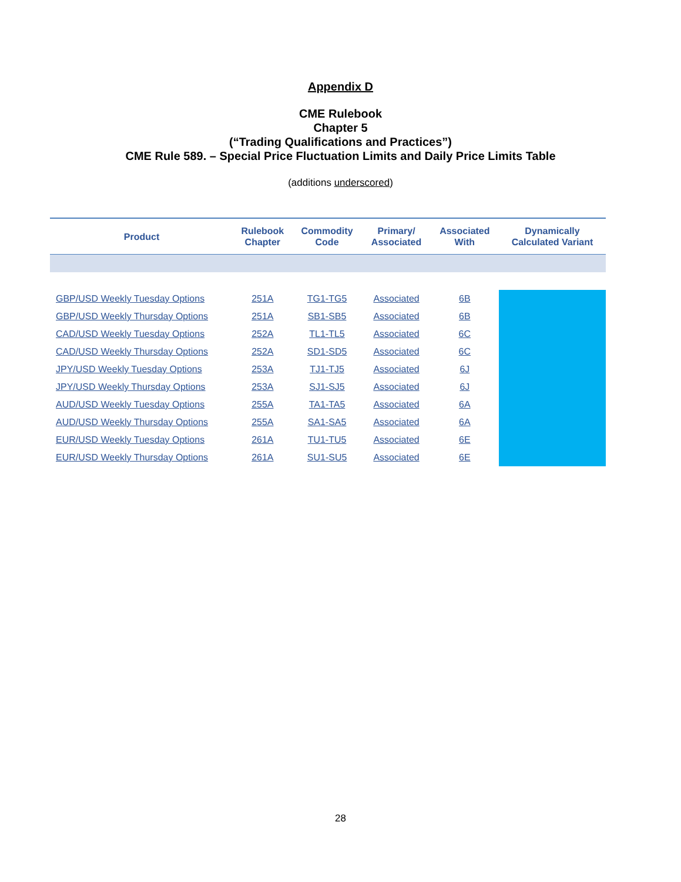Appendix D
CME Rulebook
Chapter 5
(“Trading Qualifications and Practices”)
CME Rule 589. – Special Price Fluctuation Limits and Daily Price Limits Table
(additions underscored)
| Product | Rulebook Chapter | Commodity Code | Primary/ Associated | Associated With | Dynamically Calculated Variant |
| --- | --- | --- | --- | --- | --- |
| GBP/USD Weekly Tuesday Options | 251A | TG1-TG5 | Associated | 6B | |
| GBP/USD Weekly Thursday Options | 251A | SB1-SB5 | Associated | 6B | |
| CAD/USD Weekly Tuesday Options | 252A | TL1-TL5 | Associated | 6C | |
| CAD/USD Weekly Thursday Options | 252A | SD1-SD5 | Associated | 6C | |
| JPY/USD Weekly Tuesday Options | 253A | TJ1-TJ5 | Associated | 6J | |
| JPY/USD Weekly Thursday Options | 253A | SJ1-SJ5 | Associated | 6J | |
| AUD/USD Weekly Tuesday Options | 255A | TA1-TA5 | Associated | 6A | |
| AUD/USD Weekly Thursday Options | 255A | SA1-SA5 | Associated | 6A | |
| EUR/USD Weekly Tuesday Options | 261A | TU1-TU5 | Associated | 6E | |
| EUR/USD Weekly Thursday Options | 261A | SU1-SU5 | Associated | 6E | |
28